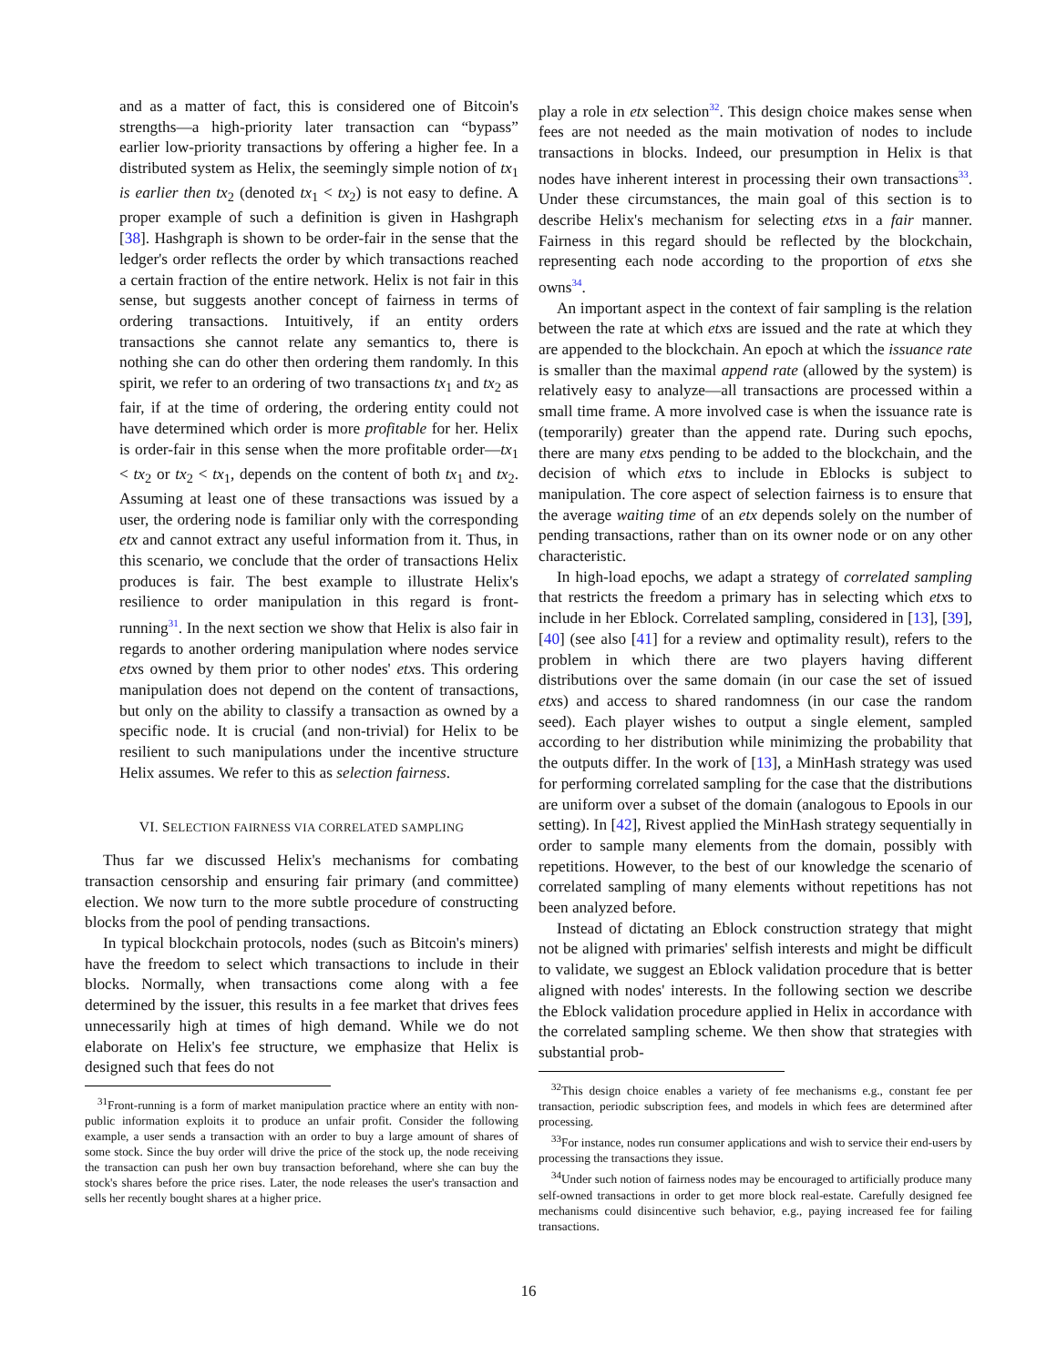and as a matter of fact, this is considered one of Bitcoin's strengths—a high-priority later transaction can “bypass” earlier low-priority transactions by offering a higher fee. In a distributed system as Helix, the seemingly simple notion of tx<sub>1</sub> is earlier then tx<sub>2</sub> (denoted tx<sub>1</sub> < tx<sub>2</sub>) is not easy to define. A proper example of such a definition is given in Hashgraph [38]. Hashgraph is shown to be order-fair in the sense that the ledger's order reflects the order by which transactions reached a certain fraction of the entire network. Helix is not fair in this sense, but suggests another concept of fairness in terms of ordering transactions. Intuitively, if an entity orders transactions she cannot relate any semantics to, there is nothing she can do other then ordering them randomly. In this spirit, we refer to an ordering of two transactions tx<sub>1</sub> and tx<sub>2</sub> as fair, if at the time of ordering, the ordering entity could not have determined which order is more profitable for her. Helix is order-fair in this sense when the more profitable order—tx<sub>1</sub> < tx<sub>2</sub> or tx<sub>2</sub> < tx<sub>1</sub>, depends on the content of both tx<sub>1</sub> and tx<sub>2</sub>. Assuming at least one of these transactions was issued by a user, the ordering node is familiar only with the corresponding etx and cannot extract any useful information from it. Thus, in this scenario, we conclude that the order of transactions Helix produces is fair. The best example to illustrate Helix's resilience to order manipulation in this regard is front-running<sup>31</sup>. In the next section we show that Helix is also fair in regards to another ordering manipulation where nodes service etxs owned by them prior to other nodes' etxs. This ordering manipulation does not depend on the content of transactions, but only on the ability to classify a transaction as owned by a specific node. It is crucial (and non-trivial) for Helix to be resilient to such manipulations under the incentive structure Helix assumes. We refer to this as selection fairness.
VI. SELECTION FAIRNESS VIA CORRELATED SAMPLING
Thus far we discussed Helix's mechanisms for combating transaction censorship and ensuring fair primary (and committee) election. We now turn to the more subtle procedure of constructing blocks from the pool of pending transactions.
In typical blockchain protocols, nodes (such as Bitcoin's miners) have the freedom to select which transactions to include in their blocks. Normally, when transactions come along with a fee determined by the issuer, this results in a fee market that drives fees unnecessarily high at times of high demand. While we do not elaborate on Helix's fee structure, we emphasize that Helix is designed such that fees do not
<sup>31</sup> Front-running is a form of market manipulation practice where an entity with non-public information exploits it to produce an unfair profit. Consider the following example, a user sends a transaction with an order to buy a large amount of shares of some stock. Since the buy order will drive the price of the stock up, the node receiving the transaction can push her own buy transaction beforehand, where she can buy the stock's shares before the price rises. Later, the node releases the user's transaction and sells her recently bought shares at a higher price.
play a role in etx selection<sup>32</sup>. This design choice makes sense when fees are not needed as the main motivation of nodes to include transactions in blocks. Indeed, our presumption in Helix is that nodes have inherent interest in processing their own transactions<sup>33</sup>. Under these circumstances, the main goal of this section is to describe Helix's mechanism for selecting etxs in a fair manner. Fairness in this regard should be reflected by the blockchain, representing each node according to the proportion of etxs she owns<sup>34</sup>.
An important aspect in the context of fair sampling is the relation between the rate at which etxs are issued and the rate at which they are appended to the blockchain. An epoch at which the issuance rate is smaller than the maximal append rate (allowed by the system) is relatively easy to analyze—all transactions are processed within a small time frame. A more involved case is when the issuance rate is (temporarily) greater than the append rate. During such epochs, there are many etxs pending to be added to the blockchain, and the decision of which etxs to include in Eblocks is subject to manipulation. The core aspect of selection fairness is to ensure that the average waiting time of an etx depends solely on the number of pending transactions, rather than on its owner node or on any other characteristic.
In high-load epochs, we adapt a strategy of correlated sampling that restricts the freedom a primary has in selecting which etxs to include in her Eblock. Correlated sampling, considered in [13], [39], [40] (see also [41] for a review and optimality result), refers to the problem in which there are two players having different distributions over the same domain (in our case the set of issued etxs) and access to shared randomness (in our case the random seed). Each player wishes to output a single element, sampled according to her distribution while minimizing the probability that the outputs differ. In the work of [13], a MinHash strategy was used for performing correlated sampling for the case that the distributions are uniform over a subset of the domain (analogous to Epools in our setting). In [42], Rivest applied the MinHash strategy sequentially in order to sample many elements from the domain, possibly with repetitions. However, to the best of our knowledge the scenario of correlated sampling of many elements without repetitions has not been analyzed before.
Instead of dictating an Eblock construction strategy that might not be aligned with primaries' selfish interests and might be difficult to validate, we suggest an Eblock validation procedure that is better aligned with nodes' interests. In the following section we describe the Eblock validation procedure applied in Helix in accordance with the correlated sampling scheme. We then show that strategies with substantial prob-
<sup>32</sup> This design choice enables a variety of fee mechanisms e.g., constant fee per transaction, periodic subscription fees, and models in which fees are determined after processing.
<sup>33</sup> For instance, nodes run consumer applications and wish to service their end-users by processing the transactions they issue.
<sup>34</sup> Under such notion of fairness nodes may be encouraged to artificially produce many self-owned transactions in order to get more block real-estate. Carefully designed fee mechanisms could disincentive such behavior, e.g., paying increased fee for failing transactions.
16